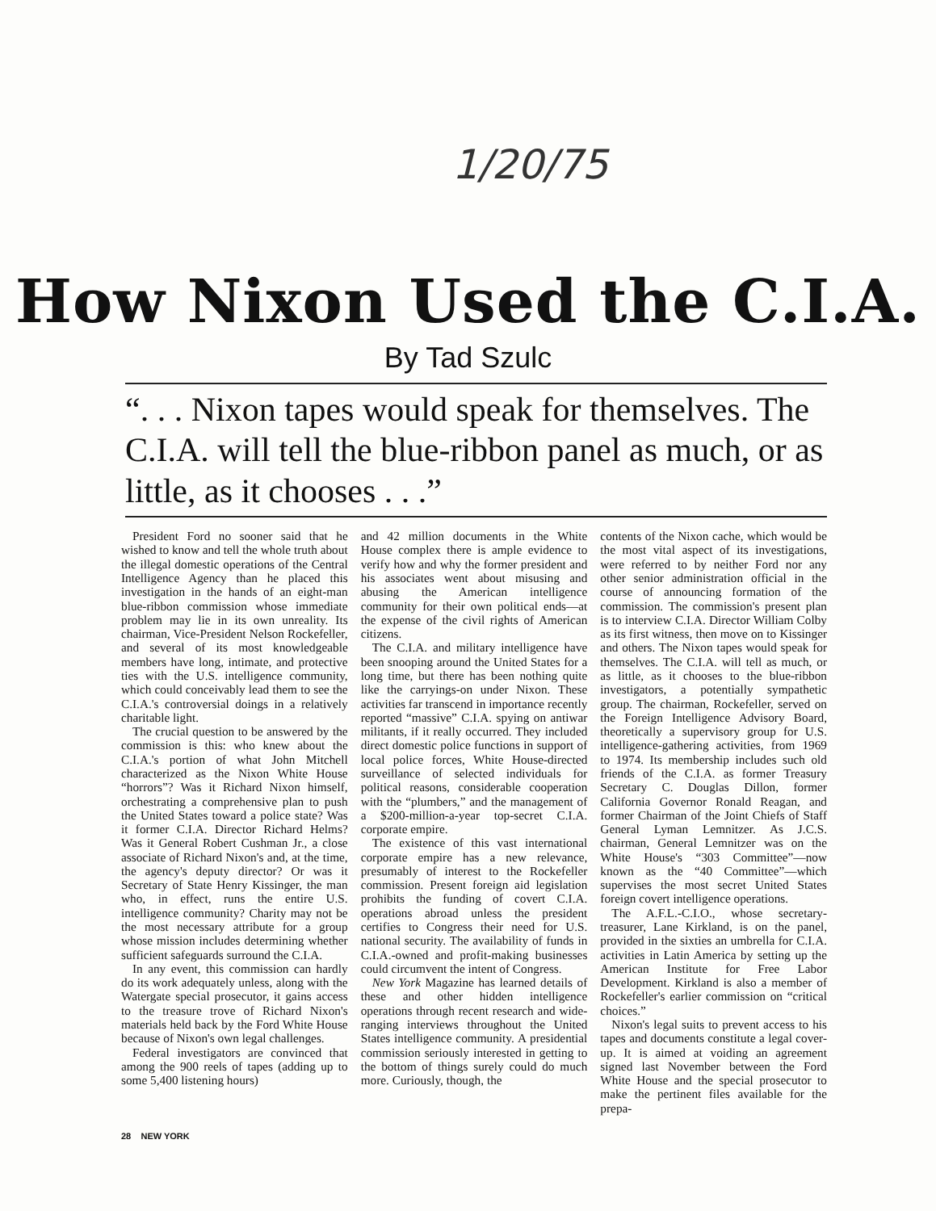1/20/75
How Nixon Used the C.I.A.
By Tad Szulc
“. . . Nixon tapes would speak for themselves. The C.I.A. will tell the blue-ribbon panel as much, or as little, as it chooses . . .”
President Ford no sooner said that he wished to know and tell the whole truth about the illegal domestic operations of the Central Intelligence Agency than he placed this investigation in the hands of an eight-man blue-ribbon commission whose immediate problem may lie in its own unreality. Its chairman, Vice-President Nelson Rockefeller, and several of its most knowledgeable members have long, intimate, and protective ties with the U.S. intelligence community, which could conceivably lead them to see the C.I.A.'s controversial doings in a relatively charitable light.
The crucial question to be answered by the commission is this: who knew about the C.I.A.'s portion of what John Mitchell characterized as the Nixon White House “horrors”? Was it Richard Nixon himself, orchestrating a comprehensive plan to push the United States toward a police state? Was it former C.I.A. Director Richard Helms? Was it General Robert Cushman Jr., a close associate of Richard Nixon's and, at the time, the agency's deputy director? Or was it Secretary of State Henry Kissinger, the man who, in effect, runs the entire U.S. intelligence community? Charity may not be the most necessary attribute for a group whose mission includes determining whether sufficient safeguards surround the C.I.A.
In any event, this commission can hardly do its work adequately unless, along with the Watergate special prosecutor, it gains access to the treasure trove of Richard Nixon's materials held back by the Ford White House because of Nixon's own legal challenges.
Federal investigators are convinced that among the 900 reels of tapes (adding up to some 5,400 listening hours)
and 42 million documents in the White House complex there is ample evidence to verify how and why the former president and his associates went about misusing and abusing the American intelligence community for their own political ends—at the expense of the civil rights of American citizens.
The C.I.A. and military intelligence have been snooping around the United States for a long time, but there has been nothing quite like the carryings-on under Nixon. These activities far transcend in importance recently reported “massive” C.I.A. spying on antiwar militants, if it really occurred. They included direct domestic police functions in support of local police forces, White House-directed surveillance of selected individuals for political reasons, considerable cooperation with the “plumbers,” and the management of a $200-million-a-year top-secret C.I.A. corporate empire.
The existence of this vast international corporate empire has a new relevance, presumably of interest to the Rockefeller commission. Present foreign aid legislation prohibits the funding of covert C.I.A. operations abroad unless the president certifies to Congress their need for U.S. national security. The availability of funds in C.I.A.-owned and profit-making businesses could circumvent the intent of Congress.
New York Magazine has learned details of these and other hidden intelligence operations through recent research and wide-ranging interviews throughout the United States intelligence community. A presidential commission seriously interested in getting to the bottom of things surely could do much more. Curiously, though, the
contents of the Nixon cache, which would be the most vital aspect of its investigations, were referred to by neither Ford nor any other senior administration official in the course of announcing formation of the commission. The commission's present plan is to interview C.I.A. Director William Colby as its first witness, then move on to Kissinger and others. The Nixon tapes would speak for themselves. The C.I.A. will tell as much, or as little, as it chooses to the blue-ribbon investigators, a potentially sympathetic group. The chairman, Rockefeller, served on the Foreign Intelligence Advisory Board, theoretically a supervisory group for U.S. intelligence-gathering activities, from 1969 to 1974. Its membership includes such old friends of the C.I.A. as former Treasury Secretary C. Douglas Dillon, former California Governor Ronald Reagan, and former Chairman of the Joint Chiefs of Staff General Lyman Lemnitzer. As J.C.S. chairman, General Lemnitzer was on the White House's “303 Committee”—now known as the “40 Committee”—which supervises the most secret United States foreign covert intelligence operations.
The A.F.L.-C.I.O., whose secretary-treasurer, Lane Kirkland, is on the panel, provided in the sixties an umbrella for C.I.A. activities in Latin America by setting up the American Institute for Free Labor Development. Kirkland is also a member of Rockefeller's earlier commission on “critical choices.”
Nixon's legal suits to prevent access to his tapes and documents constitute a legal cover-up. It is aimed at voiding an agreement signed last November between the Ford White House and the special prosecutor to make the pertinent files available for the prepa-
28 NEW YORK